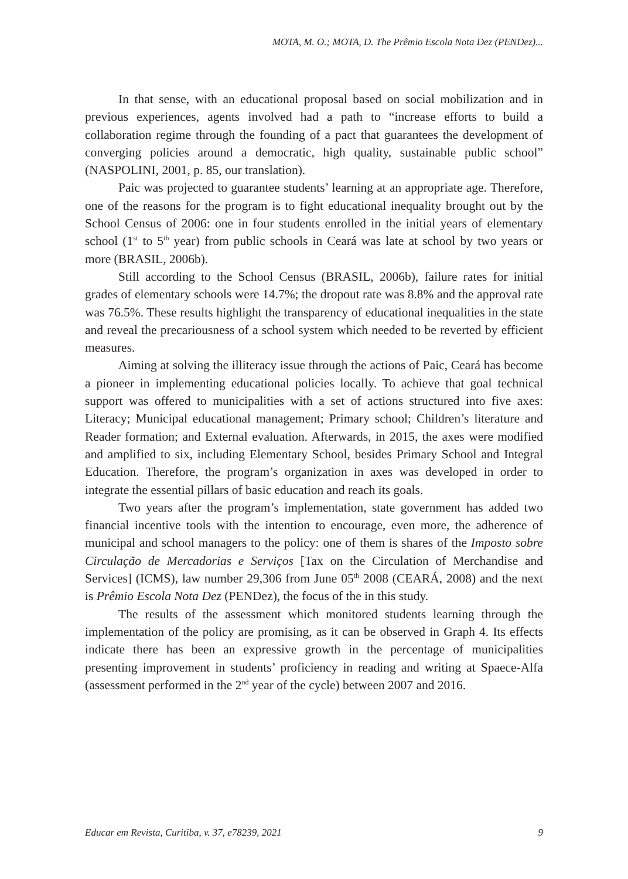MOTA, M. O.; MOTA, D. The Prêmio Escola Nota Dez (PENDez)...
In that sense, with an educational proposal based on social mobilization and in previous experiences, agents involved had a path to “increase efforts to build a collaboration regime through the founding of a pact that guarantees the development of converging policies around a democratic, high quality, sustainable public school” (NASPOLINI, 2001, p. 85, our translation).
Paic was projected to guarantee students’ learning at an appropriate age. Therefore, one of the reasons for the program is to fight educational inequality brought out by the School Census of 2006: one in four students enrolled in the initial years of elementary school (1<sup>st</sup> to 5<sup>th</sup> year) from public schools in Ceará was late at school by two years or more (BRASIL, 2006b).
Still according to the School Census (BRASIL, 2006b), failure rates for initial grades of elementary schools were 14.7%; the dropout rate was 8.8% and the approval rate was 76.5%. These results highlight the transparency of educational inequalities in the state and reveal the precariousness of a school system which needed to be reverted by efficient measures.
Aiming at solving the illiteracy issue through the actions of Paic, Ceará has become a pioneer in implementing educational policies locally. To achieve that goal technical support was offered to municipalities with a set of actions structured into five axes: Literacy; Municipal educational management; Primary school; Children’s literature and Reader formation; and External evaluation. Afterwards, in 2015, the axes were modified and amplified to six, including Elementary School, besides Primary School and Integral Education. Therefore, the program’s organization in axes was developed in order to integrate the essential pillars of basic education and reach its goals.
Two years after the program’s implementation, state government has added two financial incentive tools with the intention to encourage, even more, the adherence of municipal and school managers to the policy: one of them is shares of the Imposto sobre Circulação de Mercadorias e Serviços [Tax on the Circulation of Merchandise and Services] (ICMS), law number 29,306 from June 05<sup>th</sup> 2008 (CEARÁ, 2008) and the next is Prêmio Escola Nota Dez (PENDez), the focus of the in this study.
The results of the assessment which monitored students learning through the implementation of the policy are promising, as it can be observed in Graph 4. Its effects indicate there has been an expressive growth in the percentage of municipalities presenting improvement in students’ proficiency in reading and writing at Spaece-Alfa (assessment performed in the 2<sup>nd</sup> year of the cycle) between 2007 and 2016.
Educar em Revista, Curitiba, v. 37, e78239, 2021 9